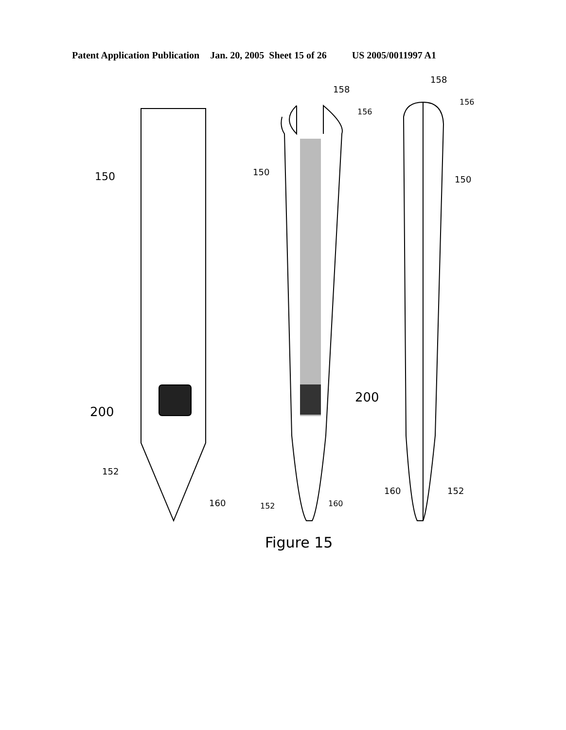Patent Application Publication Jan. 20, 2005 Sheet 15 of 26 US 2005/0011997 A1
150
200
152
160
158
156
150
200
152
160
158
156
150
160
152
Figure 15